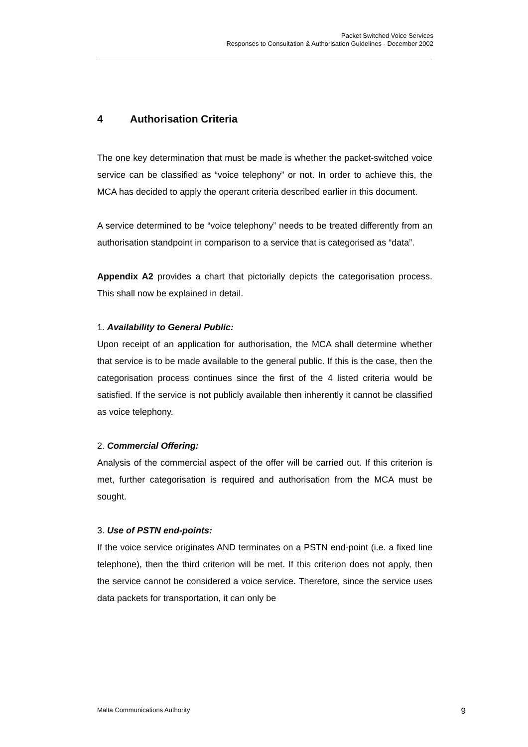Packet Switched Voice Services
Responses to Consultation & Authorisation Guidelines - December 2002
4 Authorisation Criteria
The one key determination that must be made is whether the packet-switched voice service can be classified as “voice telephony” or not. In order to achieve this, the MCA has decided to apply the operant criteria described earlier in this document.
A service determined to be “voice telephony” needs to be treated differently from an authorisation standpoint in comparison to a service that is categorised as “data”.
Appendix A2 provides a chart that pictorially depicts the categorisation process. This shall now be explained in detail.
1. Availability to General Public:
Upon receipt of an application for authorisation, the MCA shall determine whether that service is to be made available to the general public. If this is the case, then the categorisation process continues since the first of the 4 listed criteria would be satisfied. If the service is not publicly available then inherently it cannot be classified as voice telephony.
2. Commercial Offering:
Analysis of the commercial aspect of the offer will be carried out. If this criterion is met, further categorisation is required and authorisation from the MCA must be sought.
3. Use of PSTN end-points:
If the voice service originates AND terminates on a PSTN end-point (i.e. a fixed line telephone), then the third criterion will be met. If this criterion does not apply, then the service cannot be considered a voice service. Therefore, since the service uses data packets for transportation, it can only be
Malta Communications Authority 9